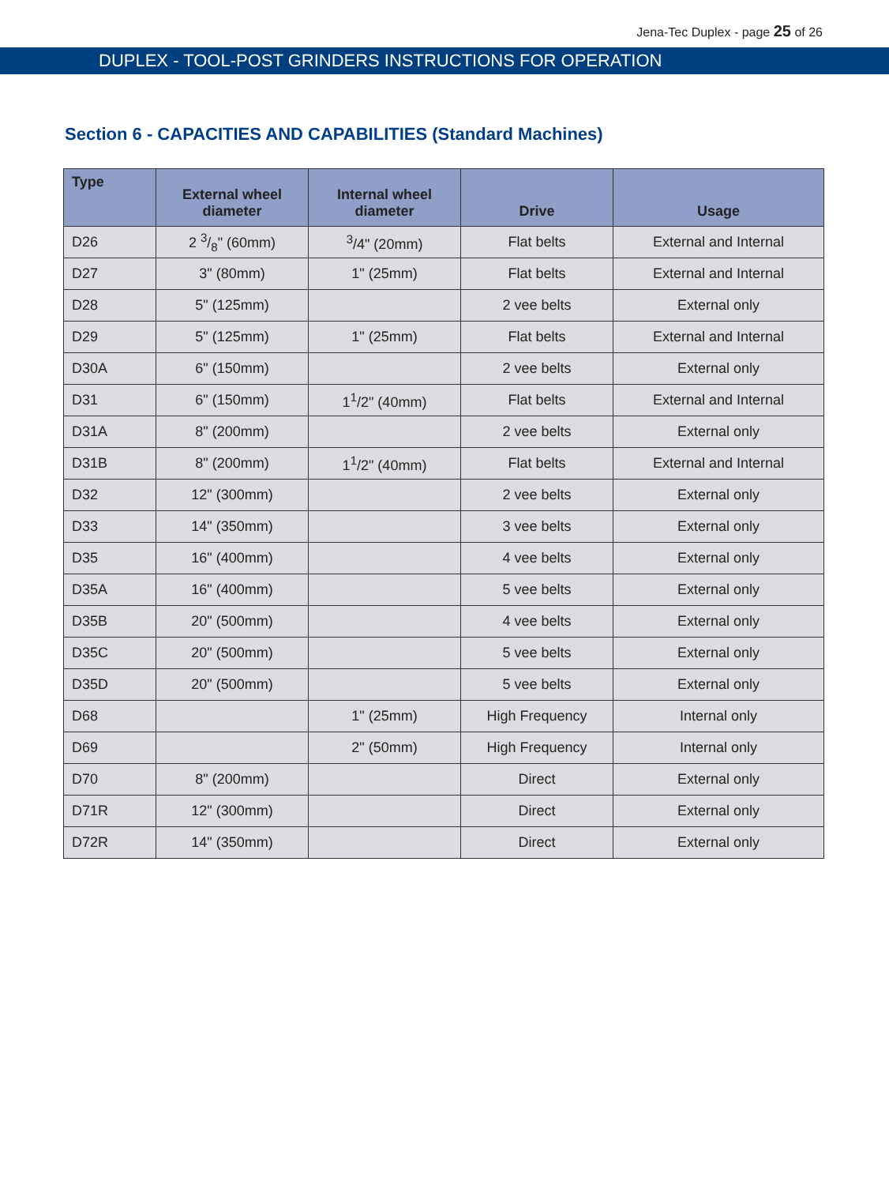Jena-Tec Duplex - page 25 of 26
DUPLEX - TOOL-POST GRINDERS INSTRUCTIONS FOR OPERATION
Section 6 - CAPACITIES AND CAPABILITIES (Standard Machines)
| Type | External wheel diameter | Internal wheel diameter | Drive | Usage |
| --- | --- | --- | --- | --- |
| D26 | 2 3/8" (60mm) | <sup>3</sup>/4" (20mm) | Flat belts | External and Internal |
| D27 | 3" (80mm) | 1" (25mm) | Flat belts | External and Internal |
| D28 | 5" (125mm) | | 2 vee belts | External only |
| D29 | 5" (125mm) | 1" (25mm) | Flat belts | External and Internal |
| D30A | 6" (150mm) | | 2 vee belts | External only |
| D31 | 6" (150mm) | 1<sup>1</sup>/2" (40mm) | Flat belts | External and Internal |
| D31A | 8" (200mm) | | 2 vee belts | External only |
| D31B | 8" (200mm) | 1<sup>1</sup>/2" (40mm) | Flat belts | External and Internal |
| D32 | 12" (300mm) | | 2 vee belts | External only |
| D33 | 14" (350mm) | | 3 vee belts | External only |
| D35 | 16" (400mm) | | 4 vee belts | External only |
| D35A | 16" (400mm) | | 5 vee belts | External only |
| D35B | 20" (500mm) | | 4 vee belts | External only |
| D35C | 20" (500mm) | | 5 vee belts | External only |
| D35D | 20" (500mm) | | 5 vee belts | External only |
| D68 | | 1" (25mm) | High Frequency | Internal only |
| D69 | | 2" (50mm) | High Frequency | Internal only |
| D70 | 8" (200mm) | | Direct | External only |
| D71R | 12" (300mm) | | Direct | External only |
| D72R | 14" (350mm) | | Direct | External only |